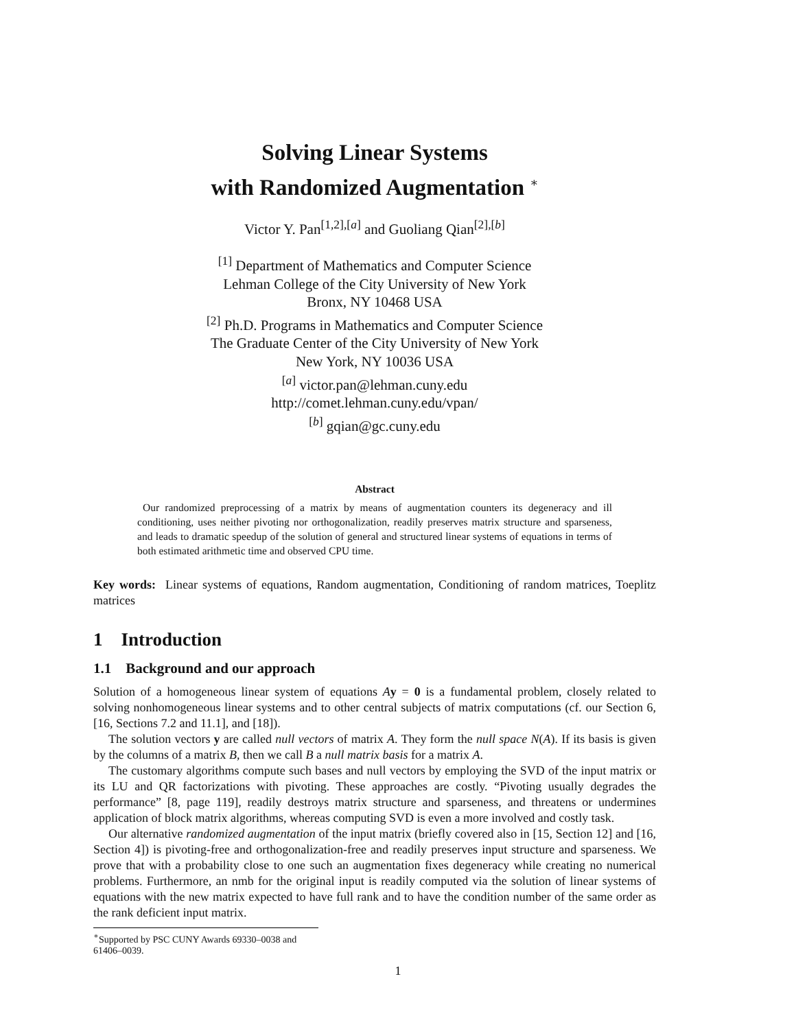Solving Linear Systems
with Randomized Augmentation <sup>∗</sup>
Victor Y. Pan<sup>[1,2],[a]</sup> and Guoliang Qian<sup>[2],[b]</sup>
<sup>[1]</sup> Department of Mathematics and Computer Science
Lehman College of the City University of New York
Bronx, NY 10468 USA
<sup>[2]</sup> Ph.D. Programs in Mathematics and Computer Science
The Graduate Center of the City University of New York
New York, NY 10036 USA
<sup>[a]</sup> victor.pan@lehman.cuny.edu
http://comet.lehman.cuny.edu/vpan/
<sup>[b]</sup> gqian@gc.cuny.edu
Abstract
Our randomized preprocessing of a matrix by means of augmentation counters its degeneracy and ill conditioning, uses neither pivoting nor orthogonalization, readily preserves matrix structure and sparseness, and leads to dramatic speedup of the solution of general and structured linear systems of equations in terms of both estimated arithmetic time and observed CPU time.
Key words: Linear systems of equations, Random augmentation, Conditioning of random matrices, Toeplitz matrices
1 Introduction
1.1 Background and our approach
Solution of a homogeneous linear system of equations Ay = 0 is a fundamental problem, closely related to solving nonhomogeneous linear systems and to other central subjects of matrix computations (cf. our Section 6, [16, Sections 7.2 and 11.1], and [18]).
The solution vectors y are called null vectors of matrix A. They form the null space N(A). If its basis is given by the columns of a matrix B, then we call B a null matrix basis for a matrix A.
The customary algorithms compute such bases and null vectors by employing the SVD of the input matrix or its LU and QR factorizations with pivoting. These approaches are costly. “Pivoting usually degrades the performance” [8, page 119], readily destroys matrix structure and sparseness, and threatens or undermines application of block matrix algorithms, whereas computing SVD is even a more involved and costly task.
Our alternative randomized augmentation of the input matrix (briefly covered also in [15, Section 12] and [16, Section 4]) is pivoting-free and orthogonalization-free and readily preserves input structure and sparseness. We prove that with a probability close to one such an augmentation fixes degeneracy while creating no numerical problems. Furthermore, an nmb for the original input is readily computed via the solution of linear systems of equations with the new matrix expected to have full rank and to have the condition number of the same order as the rank deficient input matrix.
<sup>∗</sup>Supported by PSC CUNY Awards 69330–0038 and 61406–0039.
1